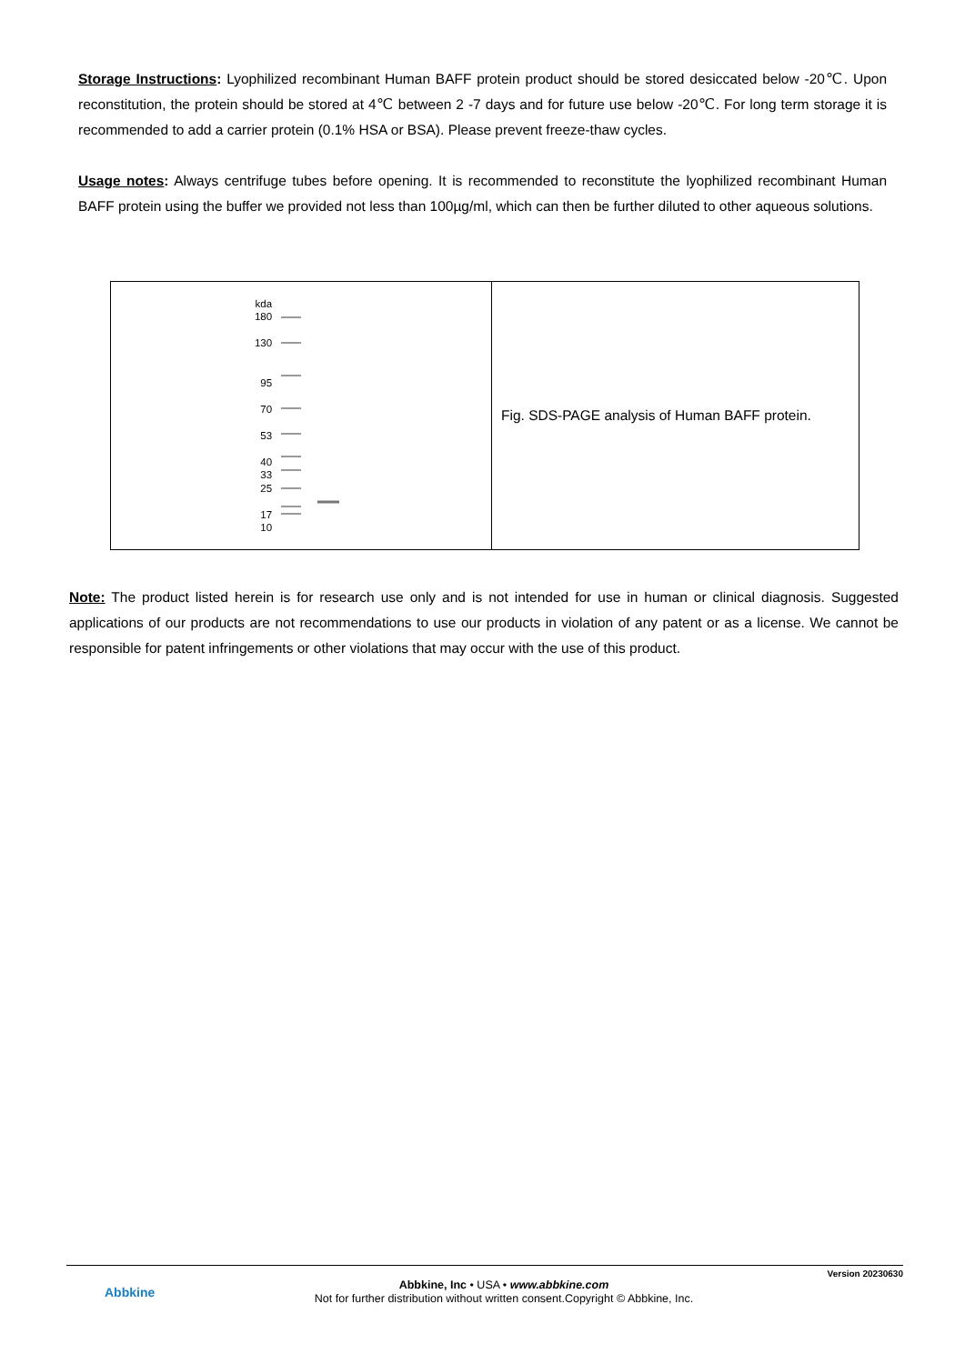Storage Instructions: Lyophilized recombinant Human BAFF protein product should be stored desiccated below -20℃. Upon reconstitution, the protein should be stored at 4℃ between 2 -7 days and for future use below -20℃. For long term storage it is recommended to add a carrier protein (0.1% HSA or BSA). Please prevent freeze-thaw cycles.
Usage notes: Always centrifuge tubes before opening. It is recommended to reconstitute the lyophilized recombinant Human BAFF protein using the buffer we provided not less than 100µg/ml, which can then be further diluted to other aqueous solutions.
| kda 180 130 95 70 53 40 33 25 17 10 | Fig. SDS-PAGE analysis of Human BAFF protein. |
Note: The product listed herein is for research use only and is not intended for use in human or clinical diagnosis. Suggested applications of our products are not recommendations to use our products in violation of any patent or as a license. We cannot be responsible for patent infringements or other violations that may occur with the use of this product.
Version 20230630
Abbkine
Abbkine, Inc • USA • www.abbkine.com
Not for further distribution without written consent.Copyright © Abbkine, Inc.